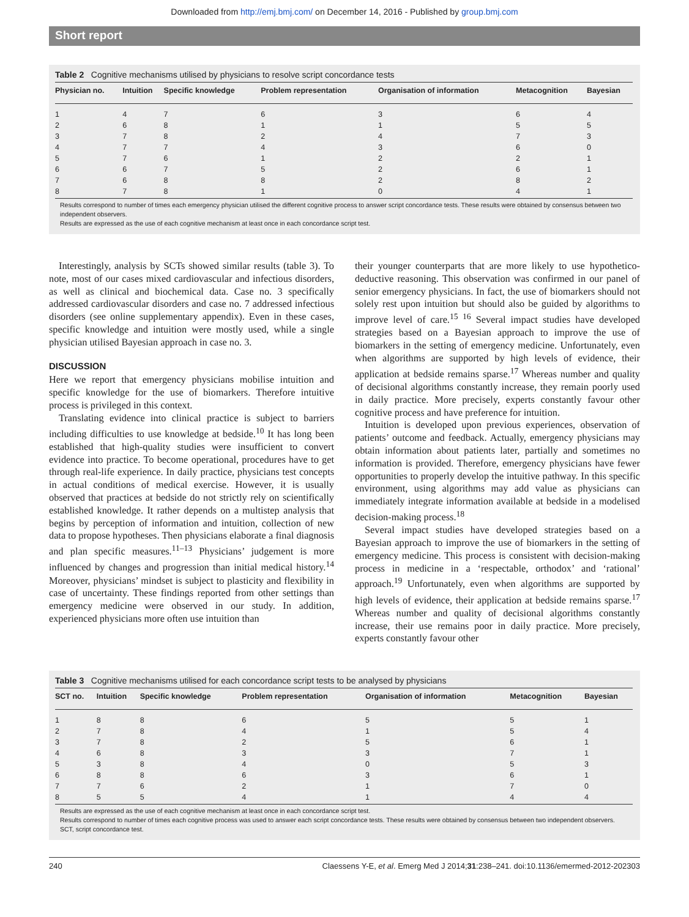Downloaded from http://emj.bmj.com/ on December 14, 2016 - Published by group.bmj.com
Short report
Table 2 Cognitive mechanisms utilised by physicians to resolve script concordance tests
| Physician no. | Intuition | Specific knowledge | Problem representation | Organisation of information | Metacognition | Bayesian |
| --- | --- | --- | --- | --- | --- | --- |
| 1 | 4 | 7 | 6 | 3 | 6 | 4 |
| 2 | 6 | 8 | 1 | 1 | 5 | 5 |
| 3 | 7 | 8 | 2 | 4 | 7 | 3 |
| 4 | 7 | 7 | 4 | 3 | 6 | 0 |
| 5 | 7 | 6 | 1 | 2 | 2 | 1 |
| 6 | 6 | 7 | 5 | 2 | 6 | 1 |
| 7 | 6 | 8 | 8 | 2 | 8 | 2 |
| 8 | 7 | 8 | 1 | 0 | 4 | 1 |
Results correspond to number of times each emergency physician utilised the different cognitive process to answer script concordance tests. These results were obtained by consensus between two independent observers.
Results are expressed as the use of each cognitive mechanism at least once in each concordance script test.
Interestingly, analysis by SCTs showed similar results (table 3). To note, most of our cases mixed cardiovascular and infectious disorders, as well as clinical and biochemical data. Case no. 3 specifically addressed cardiovascular disorders and case no. 7 addressed infectious disorders (see online supplementary appendix). Even in these cases, specific knowledge and intuition were mostly used, while a single physician utilised Bayesian approach in case no. 3.
DISCUSSION
Here we report that emergency physicians mobilise intuition and specific knowledge for the use of biomarkers. Therefore intuitive process is privileged in this context.
Translating evidence into clinical practice is subject to barriers including difficulties to use knowledge at bedside.<sup>10</sup> It has long been established that high-quality studies were insufficient to convert evidence into practice. To become operational, procedures have to get through real-life experience. In daily practice, physicians test concepts in actual conditions of medical exercise. However, it is usually observed that practices at bedside do not strictly rely on scientifically established knowledge. It rather depends on a multistep analysis that begins by perception of information and intuition, collection of new data to propose hypotheses. Then physicians elaborate a final diagnosis and plan specific measures.<sup>11–13</sup> Physicians’ judgement is more influenced by changes and progression than initial medical history.<sup>14</sup> Moreover, physicians’ mindset is subject to plasticity and flexibility in case of uncertainty. These findings reported from other settings than emergency medicine were observed in our study. In addition, experienced physicians more often use intuition than
their younger counterparts that are more likely to use hypothetico-deductive reasoning. This observation was confirmed in our panel of senior emergency physicians. In fact, the use of biomarkers should not solely rest upon intuition but should also be guided by algorithms to improve level of care.<sup>15 16</sup> Several impact studies have developed strategies based on a Bayesian approach to improve the use of biomarkers in the setting of emergency medicine. Unfortunately, even when algorithms are supported by high levels of evidence, their application at bedside remains sparse.<sup>17</sup> Whereas number and quality of decisional algorithms constantly increase, they remain poorly used in daily practice. More precisely, experts constantly favour other cognitive process and have preference for intuition.
Intuition is developed upon previous experiences, observation of patients’ outcome and feedback. Actually, emergency physicians may obtain information about patients later, partially and sometimes no information is provided. Therefore, emergency physicians have fewer opportunities to properly develop the intuitive pathway. In this specific environment, using algorithms may add value as physicians can immediately integrate information available at bedside in a modelised decision-making process.<sup>18</sup>
Several impact studies have developed strategies based on a Bayesian approach to improve the use of biomarkers in the setting of emergency medicine. This process is consistent with decision-making process in medicine in a ‘respectable, orthodox’ and ‘rational’ approach.<sup>19</sup> Unfortunately, even when algorithms are supported by high levels of evidence, their application at bedside remains sparse.<sup>17</sup> Whereas number and quality of decisional algorithms constantly increase, their use remains poor in daily practice. More precisely, experts constantly favour other
Table 3 Cognitive mechanisms utilised for each concordance script tests to be analysed by physicians
| SCT no. | Intuition | Specific knowledge | Problem representation | Organisation of information | Metacognition | Bayesian |
| --- | --- | --- | --- | --- | --- | --- |
| 1 | 8 | 8 | 6 | 5 | 5 | 1 |
| 2 | 7 | 8 | 4 | 1 | 5 | 4 |
| 3 | 7 | 8 | 2 | 5 | 6 | 1 |
| 4 | 6 | 8 | 3 | 3 | 7 | 1 |
| 5 | 3 | 8 | 4 | 0 | 5 | 3 |
| 6 | 8 | 8 | 6 | 3 | 6 | 1 |
| 7 | 7 | 6 | 2 | 1 | 7 | 0 |
| 8 | 5 | 5 | 4 | 1 | 4 | 4 |
Results are expressed as the use of each cognitive mechanism at least once in each concordance script test.
Results correspond to number of times each cognitive process was used to answer each script concordance tests. These results were obtained by consensus between two independent observers.
SCT, script concordance test.
240 Claessens Y-E, et al. Emerg Med J 2014;31:238–241. doi:10.1136/emermed-2012-202303